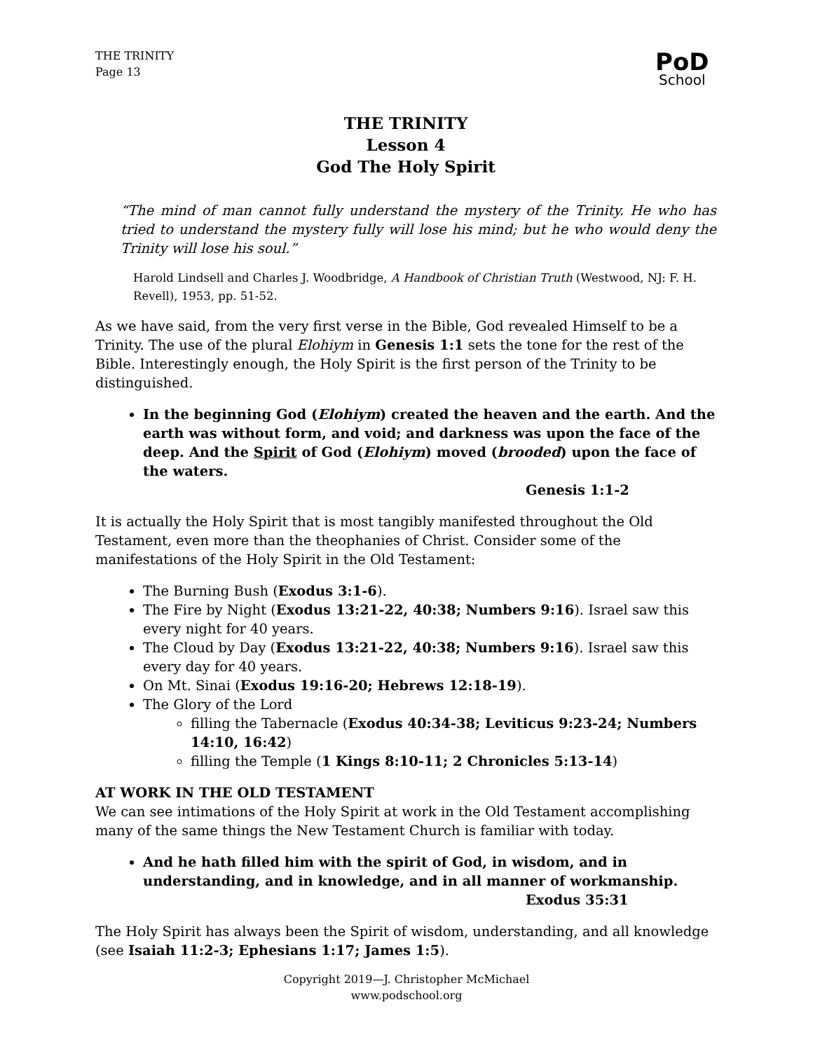THE TRINITY
Page 13
PoD
School
THE TRINITY
Lesson 4
God The Holy Spirit
“The mind of man cannot fully understand the mystery of the Trinity. He who has tried to understand the mystery fully will lose his mind; but he who would deny the Trinity will lose his soul.”
Harold Lindsell and Charles J. Woodbridge, A Handbook of Christian Truth (Westwood, NJ: F. H. Revell), 1953, pp. 51-52.
As we have said, from the very first verse in the Bible, God revealed Himself to be a Trinity. The use of the plural Elohiym in Genesis 1:1 sets the tone for the rest of the Bible. Interestingly enough, the Holy Spirit is the first person of the Trinity to be distinguished.
In the beginning God (Elohiym) created the heaven and the earth. And the earth was without form, and void; and darkness was upon the face of the deep. And the Spirit of God (Elohiym) moved (brooded) upon the face of the waters.
Genesis 1:1-2
It is actually the Holy Spirit that is most tangibly manifested throughout the Old Testament, even more than the theophanies of Christ. Consider some of the manifestations of the Holy Spirit in the Old Testament:
The Burning Bush (Exodus 3:1-6).
The Fire by Night (Exodus 13:21-22, 40:38; Numbers 9:16). Israel saw this every night for 40 years.
The Cloud by Day (Exodus 13:21-22, 40:38; Numbers 9:16). Israel saw this every day for 40 years.
On Mt. Sinai (Exodus 19:16-20; Hebrews 12:18-19).
The Glory of the Lord
filling the Tabernacle (Exodus 40:34-38; Leviticus 9:23-24; Numbers 14:10, 16:42)
filling the Temple (1 Kings 8:10-11; 2 Chronicles 5:13-14)
AT WORK IN THE OLD TESTAMENT
We can see intimations of the Holy Spirit at work in the Old Testament accomplishing many of the same things the New Testament Church is familiar with today.
And he hath filled him with the spirit of God, in wisdom, and in understanding, and in knowledge, and in all manner of workmanship.
Exodus 35:31
The Holy Spirit has always been the Spirit of wisdom, understanding, and all knowledge (see Isaiah 11:2-3; Ephesians 1:17; James 1:5).
Copyright 2019—J. Christopher McMichael
www.podschool.org